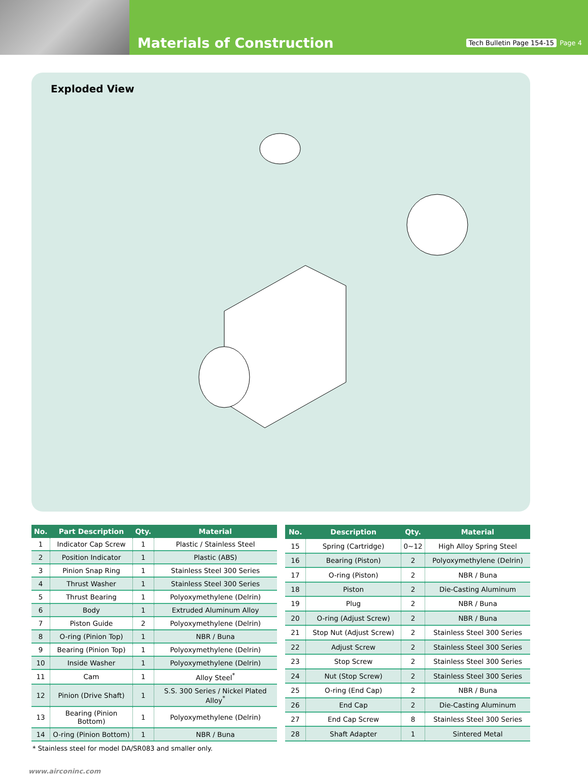Materials of Construction
Tech Bulletin Page 154-15 Page 4
Exploded View
| No. | Part Description | Qty. | Material |
| --- | --- | --- | --- |
| 1 | Indicator Cap Screw | 1 | Plastic / Stainless Steel |
| 2 | Position Indicator | 1 | Plastic (ABS) |
| 3 | Pinion Snap Ring | 1 | Stainless Steel 300 Series |
| 4 | Thrust Washer | 1 | Stainless Steel 300 Series |
| 5 | Thrust Bearing | 1 | Polyoxymethylene (Delrin) |
| 6 | Body | 1 | Extruded Aluminum Alloy |
| 7 | Piston Guide | 2 | Polyoxymethylene (Delrin) |
| 8 | O-ring (Pinion Top) | 1 | NBR / Buna |
| 9 | Bearing (Pinion Top) | 1 | Polyoxymethylene (Delrin) |
| 10 | Inside Washer | 1 | Polyoxymethylene (Delrin) |
| 11 | Cam | 1 | Alloy Steel<sup>*</sup> |
| 12 | Pinion (Drive Shaft) | 1 | S.S. 300 Series / Nickel Plated Alloy<sup>*</sup> |
| 13 | Bearing (Pinion Bottom) | 1 | Polyoxymethylene (Delrin) |
| 14 | O-ring (Pinion Bottom) | 1 | NBR / Buna |
| No. | Description | Qty. | Material |
| --- | --- | --- | --- |
| 15 | Spring (Cartridge) | 0~12 | High Alloy Spring Steel |
| 16 | Bearing (Piston) | 2 | Polyoxymethylene (Delrin) |
| 17 | O-ring (Piston) | 2 | NBR / Buna |
| 18 | Piston | 2 | Die-Casting Aluminum |
| 19 | Plug | 2 | NBR / Buna |
| 20 | O-ring (Adjust Screw) | 2 | NBR / Buna |
| 21 | Stop Nut (Adjust Screw) | 2 | Stainless Steel 300 Series |
| 22 | Adjust Screw | 2 | Stainless Steel 300 Series |
| 23 | Stop Screw | 2 | Stainless Steel 300 Series |
| 24 | Nut (Stop Screw) | 2 | Stainless Steel 300 Series |
| 25 | O-ring (End Cap) | 2 | NBR / Buna |
| 26 | End Cap | 2 | Die-Casting Aluminum |
| 27 | End Cap Screw | 8 | Stainless Steel 300 Series |
| 28 | Shaft Adapter | 1 | Sintered Metal |
* Stainless steel for model DA/SR083 and smaller only.
www.airconinc.com